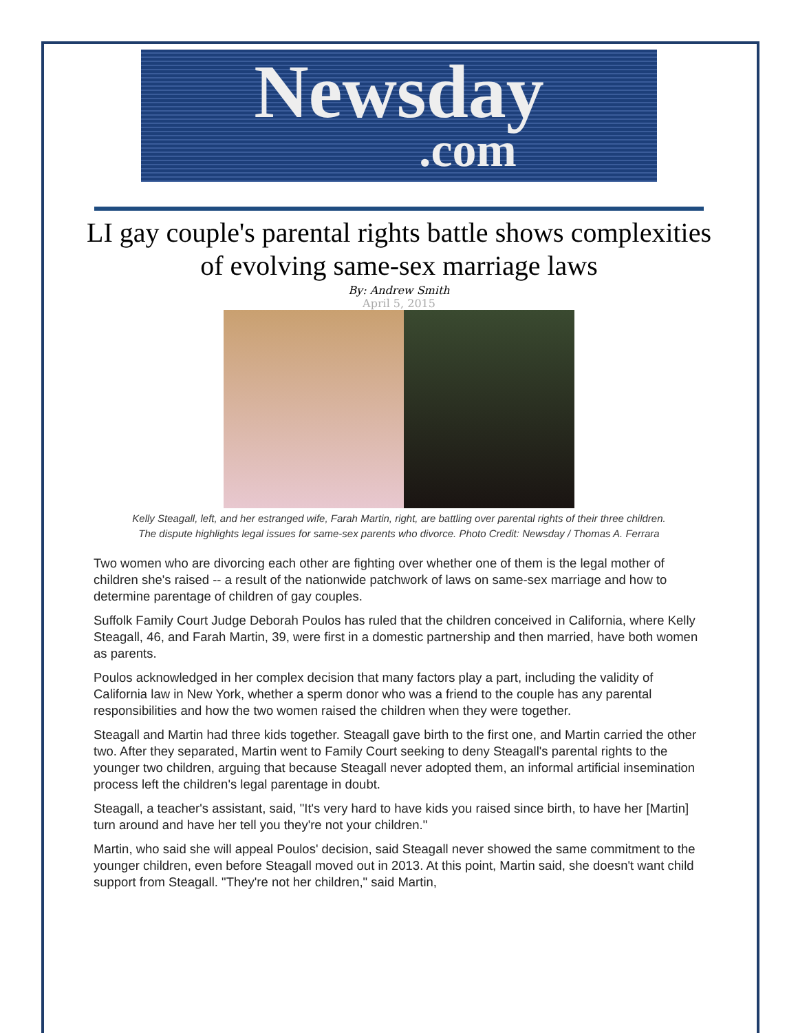Newsday
.com
LI gay couple's parental rights battle shows complexities of evolving same-sex marriage laws
By: Andrew Smith
April 5, 2015
Kelly Steagall, left, and her estranged wife, Farah Martin, right, are battling over parental rights of their three children.
The dispute highlights legal issues for same-sex parents who divorce. Photo Credit: Newsday / Thomas A. Ferrara
Two women who are divorcing each other are fighting over whether one of them is the legal mother of children she's raised -- a result of the nationwide patchwork of laws on same-sex marriage and how to determine parentage of children of gay couples.
Suffolk Family Court Judge Deborah Poulos has ruled that the children conceived in California, where Kelly Steagall, 46, and Farah Martin, 39, were first in a domestic partnership and then married, have both women as parents.
Poulos acknowledged in her complex decision that many factors play a part, including the validity of California law in New York, whether a sperm donor who was a friend to the couple has any parental responsibilities and how the two women raised the children when they were together.
Steagall and Martin had three kids together. Steagall gave birth to the first one, and Martin carried the other two. After they separated, Martin went to Family Court seeking to deny Steagall's parental rights to the younger two children, arguing that because Steagall never adopted them, an informal artificial insemination process left the children's legal parentage in doubt.
Steagall, a teacher's assistant, said, "It's very hard to have kids you raised since birth, to have her [Martin] turn around and have her tell you they're not your children."
Martin, who said she will appeal Poulos' decision, said Steagall never showed the same commitment to the younger children, even before Steagall moved out in 2013. At this point, Martin said, she doesn't want child support from Steagall. "They're not her children," said Martin,